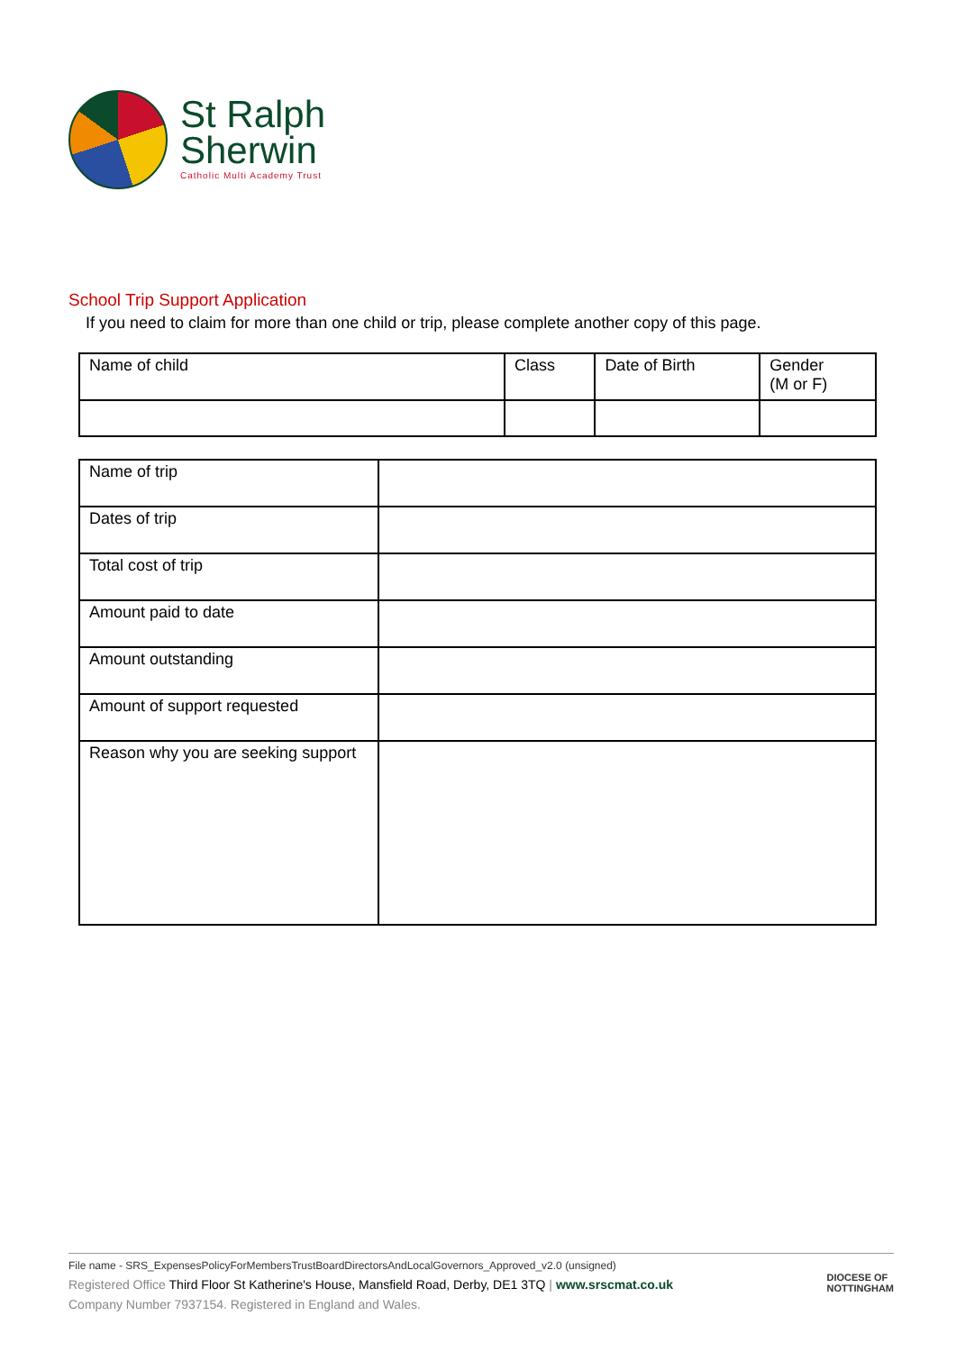St Ralph
Sherwin
Catholic Multi Academy Trust
School Trip Support Application
If you need to claim for more than one child or trip, please complete another copy of this page.
| Name of child | Class | Date of Birth | Gender (M or F) |
| Name of trip | |
| Dates of trip | |
| Total cost of trip | |
| Amount paid to date | |
| Amount outstanding | |
| Amount of support requested | |
| Reason why you are seeking support | |
File name - SRS_ExpensesPolicyForMembersTrustBoardDirectorsAndLocalGovernors_Approved_v2.0 (unsigned)
Registered Office Third Floor St Katherine's House, Mansfield Road, Derby, DE1 3TQ | www.srscmat.co.uk
Company Number 7937154. Registered in England and Wales.
DIOCESE OF
NOTTINGHAM